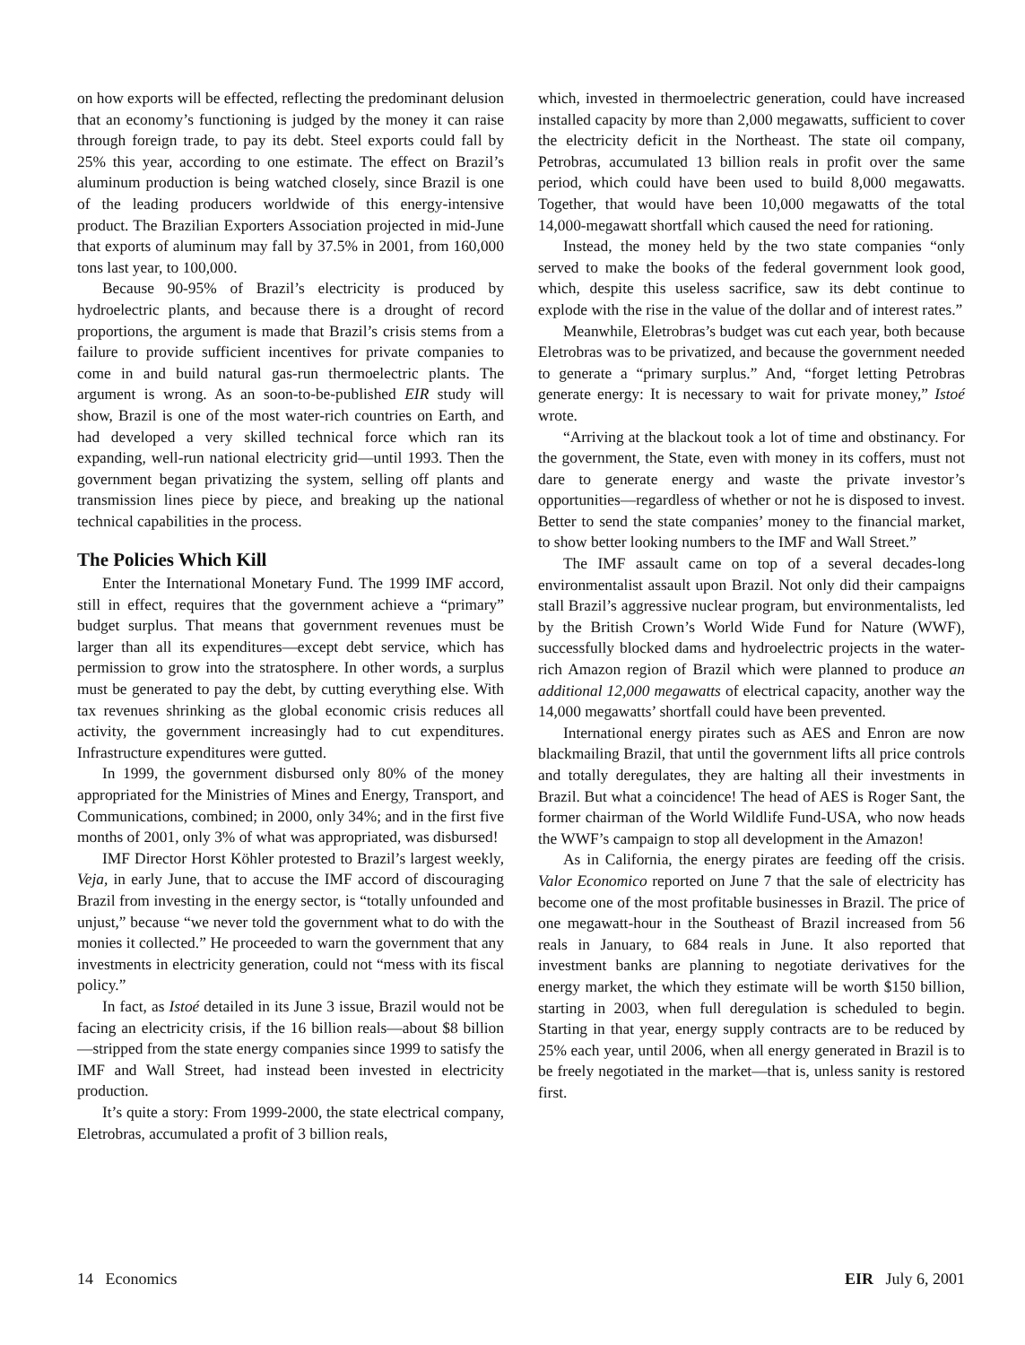on how exports will be effected, reflecting the predominant delusion that an economy’s functioning is judged by the money it can raise through foreign trade, to pay its debt. Steel exports could fall by 25% this year, according to one estimate. The effect on Brazil’s aluminum production is being watched closely, since Brazil is one of the leading producers worldwide of this energy-intensive product. The Brazilian Exporters Association projected in mid-June that exports of aluminum may fall by 37.5% in 2001, from 160,000 tons last year, to 100,000.
Because 90-95% of Brazil’s electricity is produced by hydroelectric plants, and because there is a drought of record proportions, the argument is made that Brazil’s crisis stems from a failure to provide sufficient incentives for private companies to come in and build natural gas-run thermoelectric plants. The argument is wrong. As an soon-to-be-published EIR study will show, Brazil is one of the most water-rich countries on Earth, and had developed a very skilled technical force which ran its expanding, well-run national electricity grid—until 1993. Then the government began privatizing the system, selling off plants and transmission lines piece by piece, and breaking up the national technical capabilities in the process.
The Policies Which Kill
Enter the International Monetary Fund. The 1999 IMF accord, still in effect, requires that the government achieve a “primary” budget surplus. That means that government revenues must be larger than all its expenditures—except debt service, which has permission to grow into the stratosphere. In other words, a surplus must be generated to pay the debt, by cutting everything else. With tax revenues shrinking as the global economic crisis reduces all activity, the government increasingly had to cut expenditures. Infrastructure expenditures were gutted.
In 1999, the government disbursed only 80% of the money appropriated for the Ministries of Mines and Energy, Transport, and Communications, combined; in 2000, only 34%; and in the first five months of 2001, only 3% of what was appropriated, was disbursed!
IMF Director Horst Köhler protested to Brazil’s largest weekly, Veja, in early June, that to accuse the IMF accord of discouraging Brazil from investing in the energy sector, is “totally unfounded and unjust,” because “we never told the government what to do with the monies it collected.” He proceeded to warn the government that any investments in electricity generation, could not “mess with its fiscal policy.”
In fact, as Istoé detailed in its June 3 issue, Brazil would not be facing an electricity crisis, if the 16 billion reals—about $8 billion—stripped from the state energy companies since 1999 to satisfy the IMF and Wall Street, had instead been invested in electricity production.
It’s quite a story: From 1999-2000, the state electrical company, Eletrobras, accumulated a profit of 3 billion reals,
which, invested in thermoelectric generation, could have increased installed capacity by more than 2,000 megawatts, sufficient to cover the electricity deficit in the Northeast. The state oil company, Petrobras, accumulated 13 billion reals in profit over the same period, which could have been used to build 8,000 megawatts. Together, that would have been 10,000 megawatts of the total 14,000-megawatt shortfall which caused the need for rationing.
Instead, the money held by the two state companies “only served to make the books of the federal government look good, which, despite this useless sacrifice, saw its debt continue to explode with the rise in the value of the dollar and of interest rates.”
Meanwhile, Eletrobras’s budget was cut each year, both because Eletrobras was to be privatized, and because the government needed to generate a “primary surplus.” And, “forget letting Petrobras generate energy: It is necessary to wait for private money,” Istoé wrote.
“Arriving at the blackout took a lot of time and obstinancy. For the government, the State, even with money in its coffers, must not dare to generate energy and waste the private investor’s opportunities—regardless of whether or not he is disposed to invest. Better to send the state companies’ money to the financial market, to show better looking numbers to the IMF and Wall Street.”
The IMF assault came on top of a several decades-long environmentalist assault upon Brazil. Not only did their campaigns stall Brazil’s aggressive nuclear program, but environmentalists, led by the British Crown’s World Wide Fund for Nature (WWF), successfully blocked dams and hydroelectric projects in the water-rich Amazon region of Brazil which were planned to produce an additional 12,000 megawatts of electrical capacity, another way the 14,000 megawatts’ shortfall could have been prevented.
International energy pirates such as AES and Enron are now blackmailing Brazil, that until the government lifts all price controls and totally deregulates, they are halting all their investments in Brazil. But what a coincidence! The head of AES is Roger Sant, the former chairman of the World Wildlife Fund-USA, who now heads the WWF’s campaign to stop all development in the Amazon!
As in California, the energy pirates are feeding off the crisis. Valor Economico reported on June 7 that the sale of electricity has become one of the most profitable businesses in Brazil. The price of one megawatt-hour in the Southeast of Brazil increased from 56 reals in January, to 684 reals in June. It also reported that investment banks are planning to negotiate derivatives for the energy market, the which they estimate will be worth $150 billion, starting in 2003, when full deregulation is scheduled to begin. Starting in that year, energy supply contracts are to be reduced by 25% each year, until 2006, when all energy generated in Brazil is to be freely negotiated in the market—that is, unless sanity is restored first.
14 Economics EIR July 6, 2001